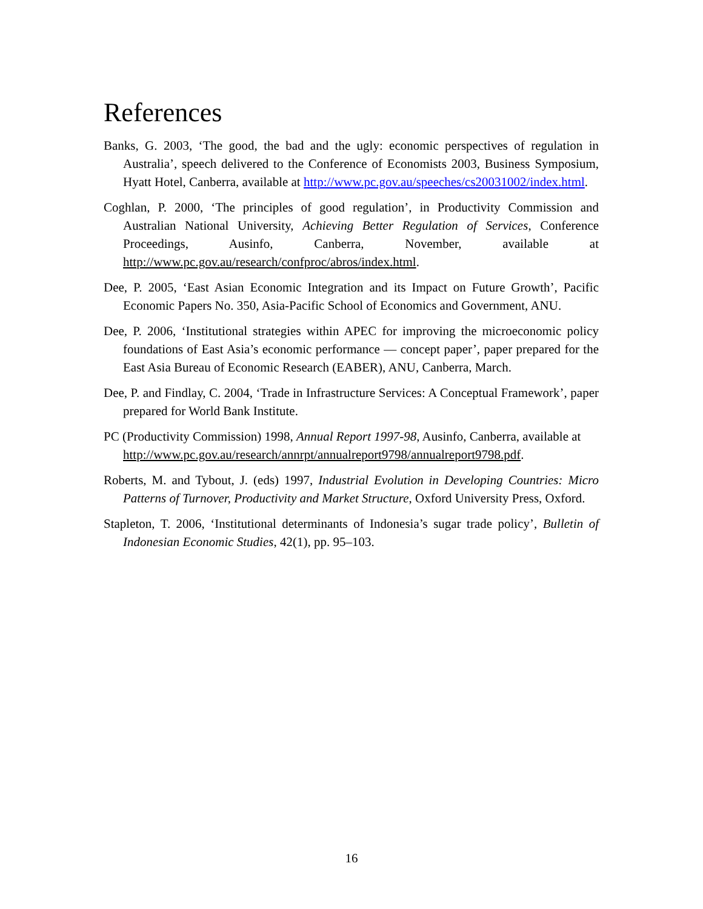References
Banks, G. 2003, ‘The good, the bad and the ugly: economic perspectives of regulation in Australia’, speech delivered to the Conference of Economists 2003, Business Symposium, Hyatt Hotel, Canberra, available at http://www.pc.gov.au/speeches/cs20031002/index.html.
Coghlan, P. 2000, ‘The principles of good regulation’, in Productivity Commission and Australian National University, Achieving Better Regulation of Services, Conference Proceedings, Ausinfo, Canberra, November, available at http://www.pc.gov.au/research/confproc/abros/index.html.
Dee, P. 2005, ‘East Asian Economic Integration and its Impact on Future Growth’, Pacific Economic Papers No. 350, Asia-Pacific School of Economics and Government, ANU.
Dee, P. 2006, ‘Institutional strategies within APEC for improving the microeconomic policy foundations of East Asia’s economic performance — concept paper’, paper prepared for the East Asia Bureau of Economic Research (EABER), ANU, Canberra, March.
Dee, P. and Findlay, C. 2004, ‘Trade in Infrastructure Services: A Conceptual Framework’, paper prepared for World Bank Institute.
PC (Productivity Commission) 1998, Annual Report 1997-98, Ausinfo, Canberra, available at
http://www.pc.gov.au/research/annrpt/annualreport9798/annualreport9798.pdf.
Roberts, M. and Tybout, J. (eds) 1997, Industrial Evolution in Developing Countries: Micro Patterns of Turnover, Productivity and Market Structure, Oxford University Press, Oxford.
Stapleton, T. 2006, ‘Institutional determinants of Indonesia’s sugar trade policy’, Bulletin of Indonesian Economic Studies, 42(1), pp. 95–103.
16